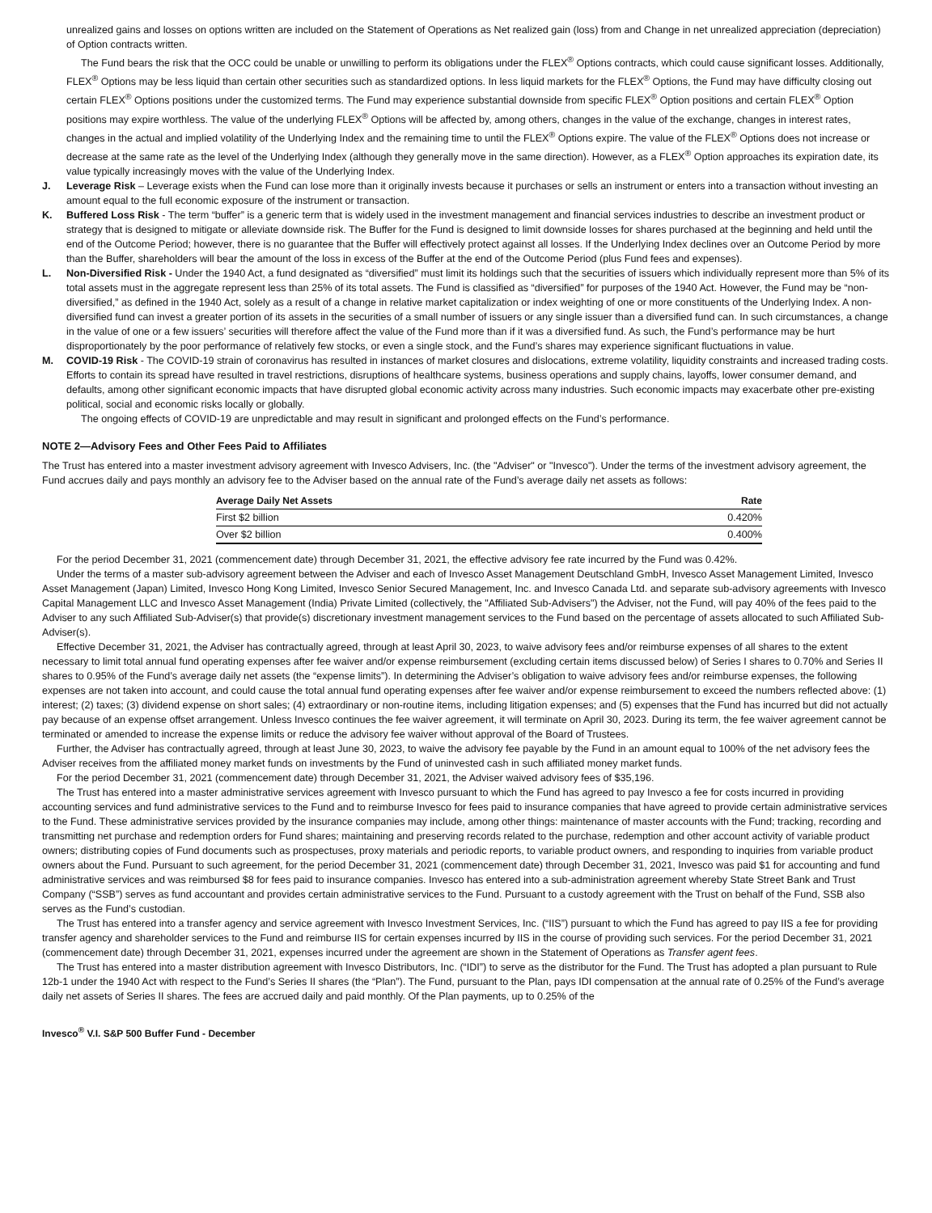unrealized gains and losses on options written are included on the Statement of Operations as Net realized gain (loss) from and Change in net unrealized appreciation (depreciation) of Option contracts written.
The Fund bears the risk that the OCC could be unable or unwilling to perform its obligations under the FLEX<sup>®</sup> Options contracts, which could cause significant losses. Additionally, FLEX<sup>®</sup> Options may be less liquid than certain other securities such as standardized options. In less liquid markets for the FLEX<sup>®</sup> Options, the Fund may have difficulty closing out certain FLEX<sup>®</sup> Options positions under the customized terms. The Fund may experience substantial downside from specific FLEX<sup>®</sup> Option positions and certain FLEX<sup>®</sup> Option positions may expire worthless. The value of the underlying FLEX<sup>®</sup> Options will be affected by, among others, changes in the value of the exchange, changes in interest rates, changes in the actual and implied volatility of the Underlying Index and the remaining time to until the FLEX<sup>®</sup> Options expire. The value of the FLEX<sup>®</sup> Options does not increase or decrease at the same rate as the level of the Underlying Index (although they generally move in the same direction). However, as a FLEX<sup>®</sup> Option approaches its expiration date, its value typically increasingly moves with the value of the Underlying Index.
J. Leverage Risk – Leverage exists when the Fund can lose more than it originally invests because it purchases or sells an instrument or enters into a transaction without investing an amount equal to the full economic exposure of the instrument or transaction.
K. Buffered Loss Risk - The term “buffer” is a generic term that is widely used in the investment management and financial services industries to describe an investment product or strategy that is designed to mitigate or alleviate downside risk. The Buffer for the Fund is designed to limit downside losses for shares purchased at the beginning and held until the end of the Outcome Period; however, there is no guarantee that the Buffer will effectively protect against all losses. If the Underlying Index declines over an Outcome Period by more than the Buffer, shareholders will bear the amount of the loss in excess of the Buffer at the end of the Outcome Period (plus Fund fees and expenses).
L. Non-Diversified Risk - Under the 1940 Act, a fund designated as “diversified” must limit its holdings such that the securities of issuers which individually represent more than 5% of its total assets must in the aggregate represent less than 25% of its total assets. The Fund is classified as “diversified” for purposes of the 1940 Act. However, the Fund may be “non-diversified,” as defined in the 1940 Act, solely as a result of a change in relative market capitalization or index weighting of one or more constituents of the Underlying Index. A non-diversified fund can invest a greater portion of its assets in the securities of a small number of issuers or any single issuer than a diversified fund can. In such circumstances, a change in the value of one or a few issuers’ securities will therefore affect the value of the Fund more than if it was a diversified fund. As such, the Fund’s performance may be hurt disproportionately by the poor performance of relatively few stocks, or even a single stock, and the Fund’s shares may experience significant fluctuations in value.
M. COVID-19 Risk - The COVID-19 strain of coronavirus has resulted in instances of market closures and dislocations, extreme volatility, liquidity constraints and increased trading costs. Efforts to contain its spread have resulted in travel restrictions, disruptions of healthcare systems, business operations and supply chains, layoffs, lower consumer demand, and defaults, among other significant economic impacts that have disrupted global economic activity across many industries. Such economic impacts may exacerbate other pre-existing political, social and economic risks locally or globally.
The ongoing effects of COVID-19 are unpredictable and may result in significant and prolonged effects on the Fund’s performance.
NOTE 2—Advisory Fees and Other Fees Paid to Affiliates
The Trust has entered into a master investment advisory agreement with Invesco Advisers, Inc. (the "Adviser" or "Invesco"). Under the terms of the investment advisory agreement, the Fund accrues daily and pays monthly an advisory fee to the Adviser based on the annual rate of the Fund’s average daily net assets as follows:
| Average Daily Net Assets | Rate |
| --- | --- |
| First $2 billion | 0.420% |
| Over $2 billion | 0.400% |
For the period December 31, 2021 (commencement date) through December 31, 2021, the effective advisory fee rate incurred by the Fund was 0.42%.
Under the terms of a master sub-advisory agreement between the Adviser and each of Invesco Asset Management Deutschland GmbH, Invesco Asset Management Limited, Invesco Asset Management (Japan) Limited, Invesco Hong Kong Limited, Invesco Senior Secured Management, Inc. and Invesco Canada Ltd. and separate sub-advisory agreements with Invesco Capital Management LLC and Invesco Asset Management (India) Private Limited (collectively, the "Affiliated Sub-Advisers") the Adviser, not the Fund, will pay 40% of the fees paid to the Adviser to any such Affiliated Sub-Adviser(s) that provide(s) discretionary investment management services to the Fund based on the percentage of assets allocated to such Affiliated Sub-Adviser(s).
Effective December 31, 2021, the Adviser has contractually agreed, through at least April 30, 2023, to waive advisory fees and/or reimburse expenses of all shares to the extent necessary to limit total annual fund operating expenses after fee waiver and/or expense reimbursement (excluding certain items discussed below) of Series I shares to 0.70% and Series II shares to 0.95% of the Fund’s average daily net assets (the “expense limits”). In determining the Adviser’s obligation to waive advisory fees and/or reimburse expenses, the following expenses are not taken into account, and could cause the total annual fund operating expenses after fee waiver and/or expense reimbursement to exceed the numbers reflected above: (1) interest; (2) taxes; (3) dividend expense on short sales; (4) extraordinary or non-routine items, including litigation expenses; and (5) expenses that the Fund has incurred but did not actually pay because of an expense offset arrangement. Unless Invesco continues the fee waiver agreement, it will terminate on April 30, 2023. During its term, the fee waiver agreement cannot be terminated or amended to increase the expense limits or reduce the advisory fee waiver without approval of the Board of Trustees.
Further, the Adviser has contractually agreed, through at least June 30, 2023, to waive the advisory fee payable by the Fund in an amount equal to 100% of the net advisory fees the Adviser receives from the affiliated money market funds on investments by the Fund of uninvested cash in such affiliated money market funds.
For the period December 31, 2021 (commencement date) through December 31, 2021, the Adviser waived advisory fees of $35,196.
The Trust has entered into a master administrative services agreement with Invesco pursuant to which the Fund has agreed to pay Invesco a fee for costs incurred in providing accounting services and fund administrative services to the Fund and to reimburse Invesco for fees paid to insurance companies that have agreed to provide certain administrative services to the Fund. These administrative services provided by the insurance companies may include, among other things: maintenance of master accounts with the Fund; tracking, recording and transmitting net purchase and redemption orders for Fund shares; maintaining and preserving records related to the purchase, redemption and other account activity of variable product owners; distributing copies of Fund documents such as prospectuses, proxy materials and periodic reports, to variable product owners, and responding to inquiries from variable product owners about the Fund. Pursuant to such agreement, for the period December 31, 2021 (commencement date) through December 31, 2021, Invesco was paid $1 for accounting and fund administrative services and was reimbursed $8 for fees paid to insurance companies. Invesco has entered into a sub-administration agreement whereby State Street Bank and Trust Company (“SSB”) serves as fund accountant and provides certain administrative services to the Fund. Pursuant to a custody agreement with the Trust on behalf of the Fund, SSB also serves as the Fund’s custodian.
The Trust has entered into a transfer agency and service agreement with Invesco Investment Services, Inc. (“IIS”) pursuant to which the Fund has agreed to pay IIS a fee for providing transfer agency and shareholder services to the Fund and reimburse IIS for certain expenses incurred by IIS in the course of providing such services. For the period December 31, 2021 (commencement date) through December 31, 2021, expenses incurred under the agreement are shown in the Statement of Operations as Transfer agent fees.
The Trust has entered into a master distribution agreement with Invesco Distributors, Inc. (“IDI”) to serve as the distributor for the Fund. The Trust has adopted a plan pursuant to Rule 12b-1 under the 1940 Act with respect to the Fund’s Series II shares (the “Plan”). The Fund, pursuant to the Plan, pays IDI compensation at the annual rate of 0.25% of the Fund’s average daily net assets of Series II shares. The fees are accrued daily and paid monthly. Of the Plan payments, up to 0.25% of the
Invesco<sup>®</sup> V.I. S&P 500 Buffer Fund - December